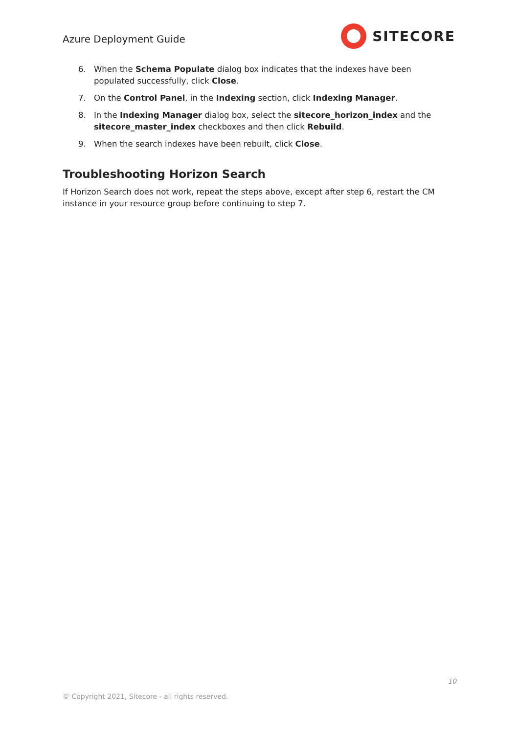Azure Deployment Guide
SITECORE
6. When the Schema Populate dialog box indicates that the indexes have been populated successfully, click Close.
7. On the Control Panel, in the Indexing section, click Indexing Manager.
8. In the Indexing Manager dialog box, select the sitecore_horizon_index and the sitecore_master_index checkboxes and then click Rebuild.
9. When the search indexes have been rebuilt, click Close.
Troubleshooting Horizon Search
If Horizon Search does not work, repeat the steps above, except after step 6, restart the CM instance in your resource group before continuing to step 7.
10
© Copyright 2021, Sitecore - all rights reserved.